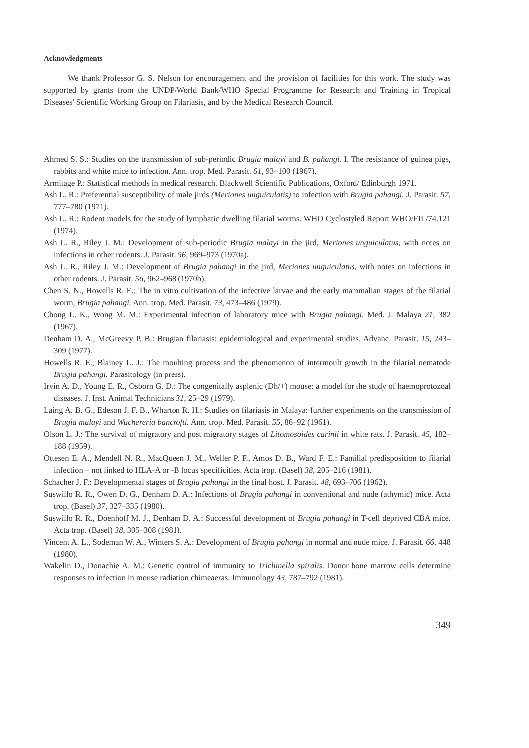Acknowledgments
We thank Professor G. S. Nelson for encouragement and the provision of facilities for this work. The study was supported by grants from the UNDP/World Bank/WHO Special Programme for Research and Training in Tropical Diseases' Scientific Working Group on Filariasis, and by the Medical Research Council.
Ahmed S. S.: Studies on the transmission of sub-periodic Brugia malayi and B. pahangi. I. The resistance of guinea pigs, rabbits and white mice to infection. Ann. trop. Med. Parasit. 61, 93–100 (1967).
Armitage P.: Statistical methods in medical research. Blackwell Scientific Publications, Oxford/ Edinburgh 1971.
Ash L. R.: Preferential susceptibility of male jirds (Meriones unguiculatis) to infection with Brugia pahangi. J. Parasit. 57, 777–780 (1971).
Ash L. R.: Rodent models for the study of lymphatic dwelling filarial worms. WHO Cyclostyled Report WHO/FIL/74.121 (1974).
Ash L. R., Riley J. M.: Development of sub-periodic Brugia malayi in the jird, Meriones unguiculatus, with notes on infections in other rodents. J. Parasit. 56, 969–973 (1970a).
Ash L. R., Riley J. M.: Development of Brugia pahangi in the jird, Meriones unguiculatus, with notes on infections in other rodents. J. Parasit. 56, 962–968 (1970b).
Chen S. N., Howells R. E.: The in vitro cultivation of the infective larvae and the early mammalian stages of the filarial worm, Brugia pahangi. Ann. trop. Med. Parasit. 73, 473–486 (1979).
Chong L. K., Wong M. M.: Experimental infection of laboratory mice with Brugia pahangi. Med. J. Malaya 21, 382 (1967).
Denham D. A., McGreevy P. B.: Brugian filariasis: epidemiological and experimental studies. Advanc. Parasit. 15, 243–309 (1977).
Howells R. E., Blainey L. J.: The moulting process and the phenomenon of intermoult growth in the filarial nematode Brugia pahangi. Parasitology (in press).
Irvin A. D., Young E. R., Osborn G. D.: The congenitally asplenic (Dh/+) mouse: a model for the study of haemoprotozoal diseases. J. Inst. Animal Technicians 31, 25–29 (1979).
Laing A. B. G., Edeson J. F. B., Wharton R. H.: Studies on filariasis in Malaya: further experiments on the transmission of Brugia malayi and Wuchereria bancrofti. Ann. trop. Med. Parasit. 55, 86–92 (1961).
Olson L. J.: The survival of migratory and post migratory stages of Litomosoides carinii in white rats. J. Parasit. 45, 182–188 (1959).
Ottesen E. A., Mendell N. R., MacQueen J. M., Weller P. F., Amos D. B., Ward F. E.: Familial predisposition to filarial infection – not linked to HLA-A or -B locus specificities. Acta trop. (Basel) 38, 205–216 (1981).
Schacher J. F.: Developmental stages of Brugia pahangi in the final host. J. Parasit. 48, 693–706 (1962).
Suswillo R. R., Owen D. G., Denham D. A.: Infections of Brugia pahangi in conventional and nude (athymic) mice. Acta trop. (Basel) 37, 327–335 (1980).
Suswillo R. R., Doenhoff M. J., Denham D. A.: Successful development of Brugia pahangi in T-cell deprived CBA mice. Acta trop. (Basel) 38, 305–308 (1981).
Vincent A. L., Sodeman W. A., Winters S. A.: Development of Brugia pahangi in normal and nude mice. J. Parasit. 66, 448 (1980).
Wakelin D., Donachie A. M.: Genetic control of immunity to Trichinella spiralis. Donor bone marrow cells determine responses to infection in mouse radiation chimeaeras. Immunology 43, 787–792 (1981).
349